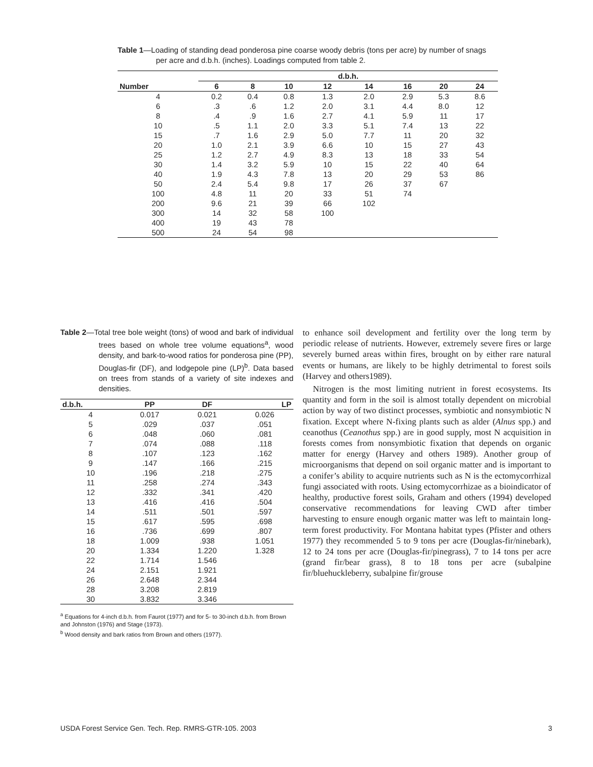Table 1—Loading of standing dead ponderosa pine coarse woody debris (tons per acre) by number of snags per acre and d.b.h. (inches). Loadings computed from table 2.
| | d.b.h. | | | | | | | |
| --- | --- | --- | --- | --- | --- | --- | --- | --- |
| Number | 6 | 8 | 10 | 12 | 14 | 16 | 20 | 24 |
| 4 | 0.2 | 0.4 | 0.8 | 1.3 | 2.0 | 2.9 | 5.3 | 8.6 |
| 6 | .3 | .6 | 1.2 | 2.0 | 3.1 | 4.4 | 8.0 | 12 |
| 8 | .4 | .9 | 1.6 | 2.7 | 4.1 | 5.9 | 11 | 17 |
| 10 | .5 | 1.1 | 2.0 | 3.3 | 5.1 | 7.4 | 13 | 22 |
| 15 | .7 | 1.6 | 2.9 | 5.0 | 7.7 | 11 | 20 | 32 |
| 20 | 1.0 | 2.1 | 3.9 | 6.6 | 10 | 15 | 27 | 43 |
| 25 | 1.2 | 2.7 | 4.9 | 8.3 | 13 | 18 | 33 | 54 |
| 30 | 1.4 | 3.2 | 5.9 | 10 | 15 | 22 | 40 | 64 |
| 40 | 1.9 | 4.3 | 7.8 | 13 | 20 | 29 | 53 | 86 |
| 50 | 2.4 | 5.4 | 9.8 | 17 | 26 | 37 | 67 | |
| 100 | 4.8 | 11 | 20 | 33 | 51 | 74 | | |
| 200 | 9.6 | 21 | 39 | 66 | 102 | | | |
| 300 | 14 | 32 | 58 | 100 | | | | |
| 400 | 19 | 43 | 78 | | | | | |
| 500 | 24 | 54 | 98 | | | | | |
Table 2—Total tree bole weight (tons) of wood and bark of individual trees based on whole tree volume equations<sup>a</sup>, wood density, and bark-to-wood ratios for ponderosa pine (PP), Douglas-fir (DF), and lodgepole pine (LP)<sup>b</sup>. Data based on trees from stands of a variety of site indexes and densities.
| d.b.h. | PP | DF | LP |
| --- | --- | --- | --- |
| 4 | 0.017 | 0.021 | 0.026 |
| 5 | .029 | .037 | .051 |
| 6 | .048 | .060 | .081 |
| 7 | .074 | .088 | .118 |
| 8 | .107 | .123 | .162 |
| 9 | .147 | .166 | .215 |
| 10 | .196 | .218 | .275 |
| 11 | .258 | .274 | .343 |
| 12 | .332 | .341 | .420 |
| 13 | .416 | .416 | .504 |
| 14 | .511 | .501 | .597 |
| 15 | .617 | .595 | .698 |
| 16 | .736 | .699 | .807 |
| 18 | 1.009 | .938 | 1.051 |
| 20 | 1.334 | 1.220 | 1.328 |
| 22 | 1.714 | 1.546 | |
| 24 | 2.151 | 1.921 | |
| 26 | 2.648 | 2.344 | |
| 28 | 3.208 | 2.819 | |
| 30 | 3.832 | 3.346 | |
<sup>a</sup> Equations for 4-inch d.b.h. from Faurot (1977) and for 5- to 30-inch d.b.h. from Brown and Johnston (1976) and Stage (1973).
<sup>b</sup> Wood density and bark ratios from Brown and others (1977).
to enhance soil development and fertility over the long term by periodic release of nutrients. However, extremely severe fires or large severely burned areas within fires, brought on by either rare natural events or humans, are likely to be highly detrimental to forest soils (Harvey and others1989).
Nitrogen is the most limiting nutrient in forest ecosystems. Its quantity and form in the soil is almost totally dependent on microbial action by way of two distinct processes, symbiotic and nonsymbiotic N fixation. Except where N-fixing plants such as alder (Alnus spp.) and ceanothus (Ceanothus spp.) are in good supply, most N acquisition in forests comes from nonsymbiotic fixation that depends on organic matter for energy (Harvey and others 1989). Another group of microorganisms that depend on soil organic matter and is important to a conifer’s ability to acquire nutrients such as N is the ectomycorrhizal fungi associated with roots. Using ectomycorrhizae as a bioindicator of healthy, productive forest soils, Graham and others (1994) developed conservative recommendations for leaving CWD after timber harvesting to ensure enough organic matter was left to maintain long-term forest productivity. For Montana habitat types (Pfister and others 1977) they recommended 5 to 9 tons per acre (Douglas-fir/ninebark), 12 to 24 tons per acre (Douglas-fir/pinegrass), 7 to 14 tons per acre (grand fir/bear grass), 8 to 18 tons per acre (subalpine fir/bluehuckleberry, subalpine fir/grouse
USDA Forest Service Gen. Tech. Rep. RMRS-GTR-105. 2003 3